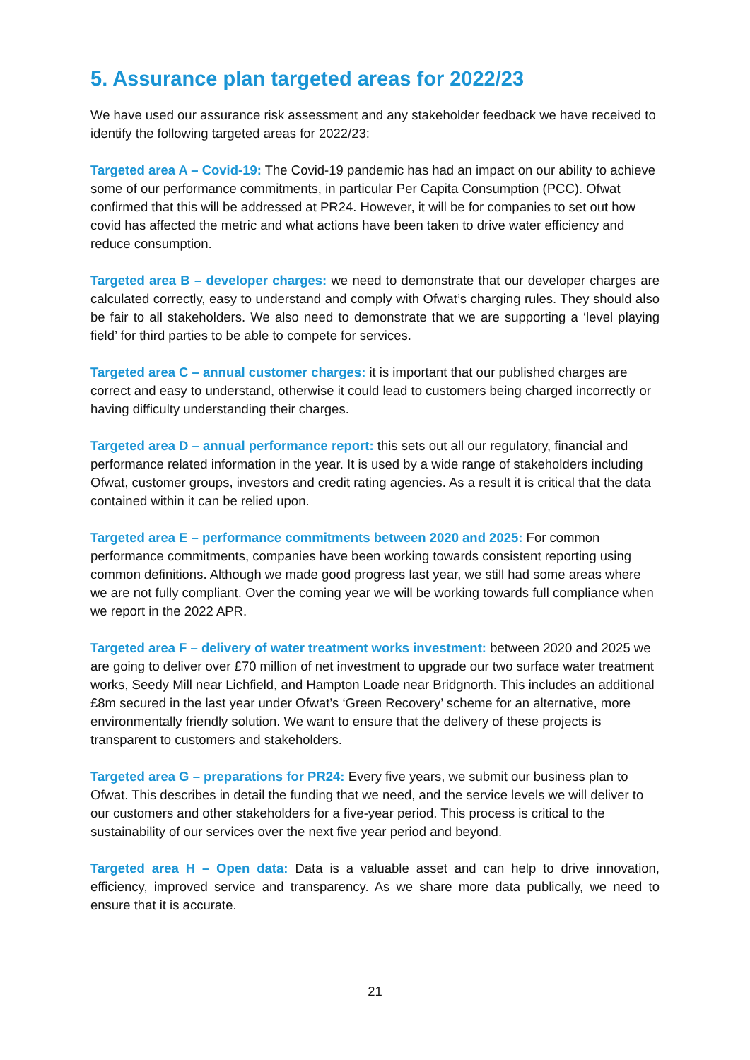5. Assurance plan targeted areas for 2022/23
We have used our assurance risk assessment and any stakeholder feedback we have received to identify the following targeted areas for 2022/23:
Targeted area A – Covid-19: The Covid-19 pandemic has had an impact on our ability to achieve some of our performance commitments, in particular Per Capita Consumption (PCC). Ofwat confirmed that this will be addressed at PR24. However, it will be for companies to set out how covid has affected the metric and what actions have been taken to drive water efficiency and reduce consumption.
Targeted area B – developer charges: we need to demonstrate that our developer charges are calculated correctly, easy to understand and comply with Ofwat’s charging rules. They should also be fair to all stakeholders. We also need to demonstrate that we are supporting a ‘level playing field’ for third parties to be able to compete for services.
Targeted area C – annual customer charges: it is important that our published charges are correct and easy to understand, otherwise it could lead to customers being charged incorrectly or having difficulty understanding their charges.
Targeted area D – annual performance report: this sets out all our regulatory, financial and performance related information in the year. It is used by a wide range of stakeholders including Ofwat, customer groups, investors and credit rating agencies. As a result it is critical that the data contained within it can be relied upon.
Targeted area E – performance commitments between 2020 and 2025: For common performance commitments, companies have been working towards consistent reporting using common definitions. Although we made good progress last year, we still had some areas where we are not fully compliant. Over the coming year we will be working towards full compliance when we report in the 2022 APR.
Targeted area F – delivery of water treatment works investment: between 2020 and 2025 we are going to deliver over £70 million of net investment to upgrade our two surface water treatment works, Seedy Mill near Lichfield, and Hampton Loade near Bridgnorth. This includes an additional £8m secured in the last year under Ofwat’s ‘Green Recovery’ scheme for an alternative, more environmentally friendly solution. We want to ensure that the delivery of these projects is transparent to customers and stakeholders.
Targeted area G – preparations for PR24: Every five years, we submit our business plan to Ofwat. This describes in detail the funding that we need, and the service levels we will deliver to our customers and other stakeholders for a five-year period. This process is critical to the sustainability of our services over the next five year period and beyond.
Targeted area H – Open data: Data is a valuable asset and can help to drive innovation, efficiency, improved service and transparency. As we share more data publically, we need to ensure that it is accurate.
21